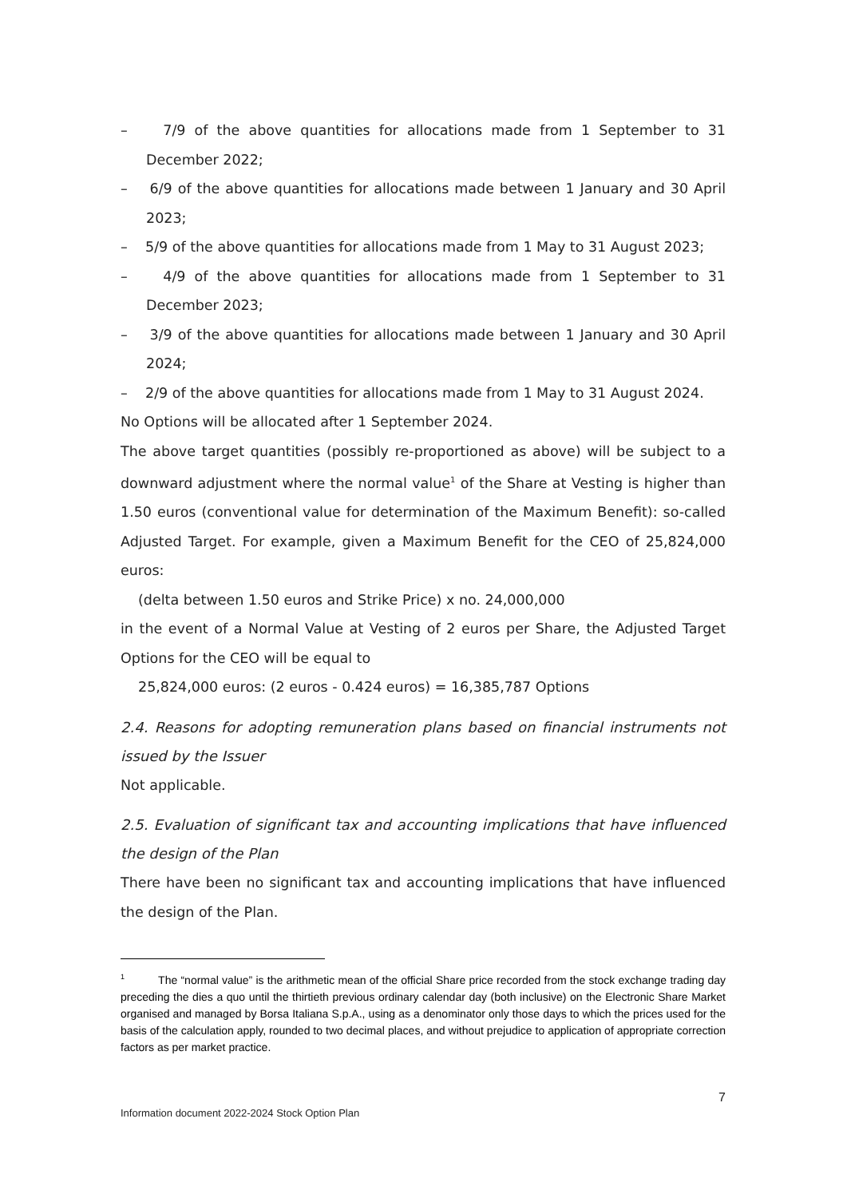– 7/9 of the above quantities for allocations made from 1 September to 31 December 2022;
– 6/9 of the above quantities for allocations made between 1 January and 30 April 2023;
– 5/9 of the above quantities for allocations made from 1 May to 31 August 2023;
– 4/9 of the above quantities for allocations made from 1 September to 31 December 2023;
– 3/9 of the above quantities for allocations made between 1 January and 30 April 2024;
– 2/9 of the above quantities for allocations made from 1 May to 31 August 2024.
No Options will be allocated after 1 September 2024.
The above target quantities (possibly re-proportioned as above) will be subject to a downward adjustment where the normal value<sup>1</sup> of the Share at Vesting is higher than 1.50 euros (conventional value for determination of the Maximum Benefit): so-called Adjusted Target. For example, given a Maximum Benefit for the CEO of 25,824,000 euros:
(delta between 1.50 euros and Strike Price) x no. 24,000,000
in the event of a Normal Value at Vesting of 2 euros per Share, the Adjusted Target Options for the CEO will be equal to
25,824,000 euros: (2 euros - 0.424 euros) = 16,385,787 Options
2.4. Reasons for adopting remuneration plans based on financial instruments not issued by the Issuer
Not applicable.
2.5. Evaluation of significant tax and accounting implications that have influenced the design of the Plan
There have been no significant tax and accounting implications that have influenced the design of the Plan.
<sup>1</sup> The “normal value” is the arithmetic mean of the official Share price recorded from the stock exchange trading day preceding the dies a quo until the thirtieth previous ordinary calendar day (both inclusive) on the Electronic Share Market organised and managed by Borsa Italiana S.p.A., using as a denominator only those days to which the prices used for the basis of the calculation apply, rounded to two decimal places, and without prejudice to application of appropriate correction factors as per market practice.
7
Information document 2022-2024 Stock Option Plan